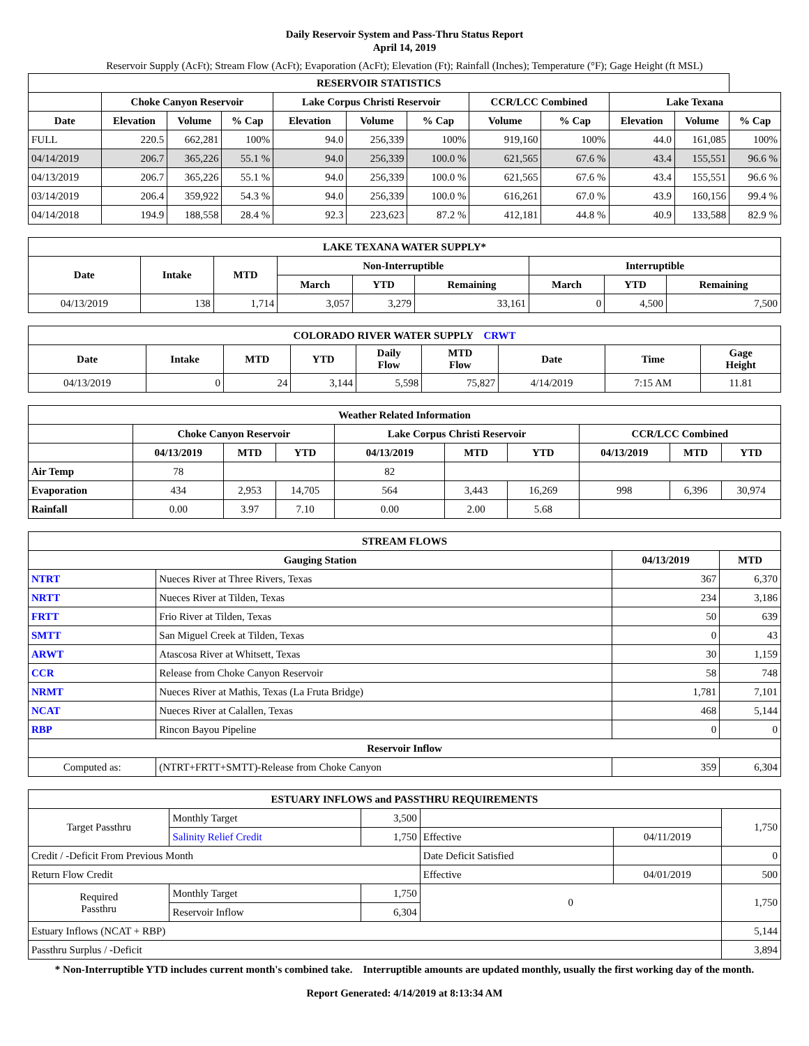Daily Reservoir System and Pass-Thru Status Report
April 14, 2019
Reservoir Supply (AcFt); Stream Flow (AcFt); Evaporation (AcFt); Elevation (Ft); Rainfall (Inches); Temperature (°F); Gage Height (ft MSL)
| RESERVOIR STATISTICS | | | | | | | | | | | |
| --- | --- | --- | --- | --- | --- | --- | --- | --- | --- | --- | --- |
| | Choke Canyon Reservoir | | | Lake Corpus Christi Reservoir | | | CCR/LCC Combined | | Lake Texana | | |
| Date | Elevation | Volume | % Cap | Elevation | Volume | % Cap | Volume | % Cap | Elevation | Volume | % Cap |
| FULL | 220.5 | 662,281 | 100% | 94.0 | 256,339 | 100% | 919,160 | 100% | 44.0 | 161,085 | 100% |
| 04/14/2019 | 206.7 | 365,226 | 55.1 % | 94.0 | 256,339 | 100.0 % | 621,565 | 67.6 % | 43.4 | 155,551 | 96.6 % |
| 04/13/2019 | 206.7 | 365,226 | 55.1 % | 94.0 | 256,339 | 100.0 % | 621,565 | 67.6 % | 43.4 | 155,551 | 96.6 % |
| 03/14/2019 | 206.4 | 359,922 | 54.3 % | 94.0 | 256,339 | 100.0 % | 616,261 | 67.0 % | 43.9 | 160,156 | 99.4 % |
| 04/14/2018 | 194.9 | 188,558 | 28.4 % | 92.3 | 223,623 | 87.2 % | 412,181 | 44.8 % | 40.9 | 133,588 | 82.9 % |
| LAKE TEXANA WATER SUPPLY* | | | | | | | | |
| --- | --- | --- | --- | --- | --- | --- | --- | --- |
| Date | Intake | MTD | Non-Interruptible | | | Interruptible | | |
| | | | March | YTD | Remaining | March | YTD | Remaining |
| 04/13/2019 | 138 | 1,714 | 3,057 | 3,279 | 33,161 | 0 | 4,500 | 7,500 |
| COLORADO RIVER WATER SUPPLY CRWT | | | | | | | | |
| --- | --- | --- | --- | --- | --- | --- | --- | --- |
| Date | Intake | MTD | YTD | Daily Flow | MTD Flow | Date | Time | Gage Height |
| 04/13/2019 | 0 | 24 | 3,144 | 5,598 | 75,827 | 4/14/2019 | 7:15 AM | 11.81 |
| Weather Related Information | | | | | | | | | |
| --- | --- | --- | --- | --- | --- | --- | --- | --- | --- |
| | Choke Canyon Reservoir | | | Lake Corpus Christi Reservoir | | | CCR/LCC Combined | | |
| | 04/13/2019 | MTD | YTD | 04/13/2019 | MTD | YTD | 04/13/2019 | MTD | YTD |
| Air Temp | 78 | | | 82 | | | | | |
| Evaporation | 434 | 2,953 | 14,705 | 564 | 3,443 | 16,269 | 998 | 6,396 | 30,974 |
| Rainfall | 0.00 | 3.97 | 7.10 | 0.00 | 2.00 | 5.68 | | | |
| STREAM FLOWS | | | |
| --- | --- | --- | --- |
| Gauging Station | | 04/13/2019 | MTD |
| NTRT | Nueces River at Three Rivers, Texas | 367 | 6,370 |
| NRTT | Nueces River at Tilden, Texas | 234 | 3,186 |
| FRTT | Frio River at Tilden, Texas | 50 | 639 |
| SMTT | San Miguel Creek at Tilden, Texas | 0 | 43 |
| ARWT | Atascosa River at Whitsett, Texas | 30 | 1,159 |
| CCR | Release from Choke Canyon Reservoir | 58 | 748 |
| NRMT | Nueces River at Mathis, Texas (La Fruta Bridge) | 1,781 | 7,101 |
| NCAT | Nueces River at Calallen, Texas | 468 | 5,144 |
| RBP | Rincon Bayou Pipeline | 0 | 0 |
| Reservoir Inflow | | | |
| Computed as: | (NTRT+FRTT+SMTT)-Release from Choke Canyon | 359 | 6,304 |
| ESTUARY INFLOWS and PASSTHRU REQUIREMENTS | | | | | |
| --- | --- | --- | --- | --- | --- |
| Target Passthru | Monthly Target | 3,500 | | | 1,750 |
| | Salinity Relief Credit | 1,750 | Effective | 04/11/2019 | |
| Credit / -Deficit From Previous Month | | | Date Deficit Satisfied | | 0 |
| Return Flow Credit | | | Effective | 04/01/2019 | 500 |
| Required Passthru | Monthly Target | 1,750 | 0 | | 1,750 |
| | Reservoir Inflow | 6,304 | | | |
| Estuary Inflows (NCAT + RBP) | | | | | 5,144 |
| Passthru Surplus / -Deficit | | | | | 3,894 |
* Non-Interruptible YTD includes current month's combined take. Interruptible amounts are updated monthly, usually the first working day of the month.
Report Generated: 4/14/2019 at 8:13:34 AM